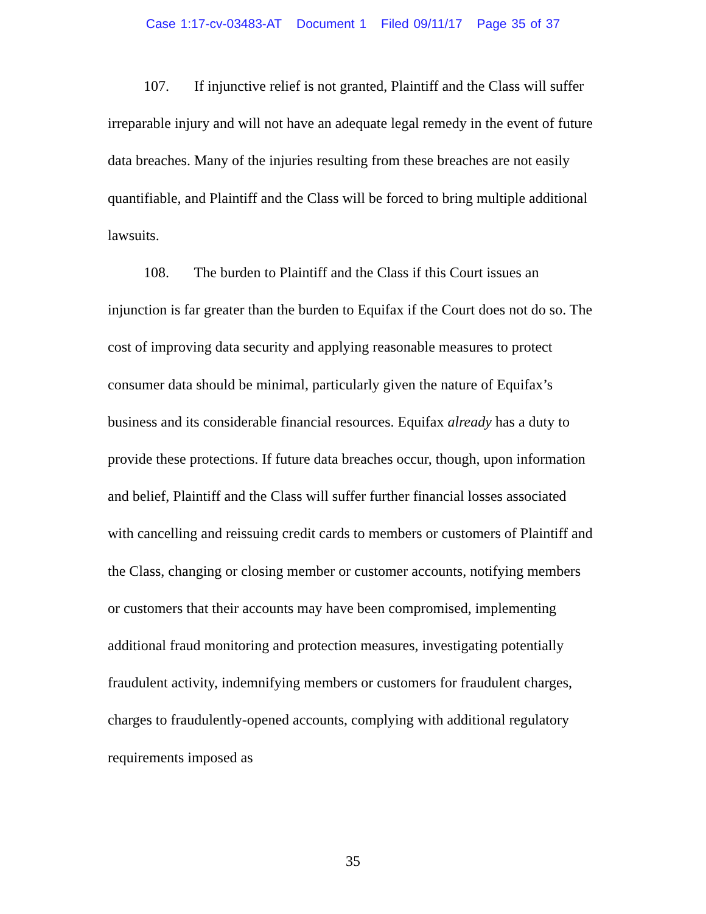Case 1:17-cv-03483-AT Document 1 Filed 09/11/17 Page 35 of 37
107. If injunctive relief is not granted, Plaintiff and the Class will suffer irreparable injury and will not have an adequate legal remedy in the event of future data breaches. Many of the injuries resulting from these breaches are not easily quantifiable, and Plaintiff and the Class will be forced to bring multiple additional lawsuits.
108. The burden to Plaintiff and the Class if this Court issues an injunction is far greater than the burden to Equifax if the Court does not do so. The cost of improving data security and applying reasonable measures to protect consumer data should be minimal, particularly given the nature of Equifax’s business and its considerable financial resources. Equifax already has a duty to provide these protections. If future data breaches occur, though, upon information and belief, Plaintiff and the Class will suffer further financial losses associated with cancelling and reissuing credit cards to members or customers of Plaintiff and the Class, changing or closing member or customer accounts, notifying members or customers that their accounts may have been compromised, implementing additional fraud monitoring and protection measures, investigating potentially fraudulent activity, indemnifying members or customers for fraudulent charges, charges to fraudulently-opened accounts, complying with additional regulatory requirements imposed as
35